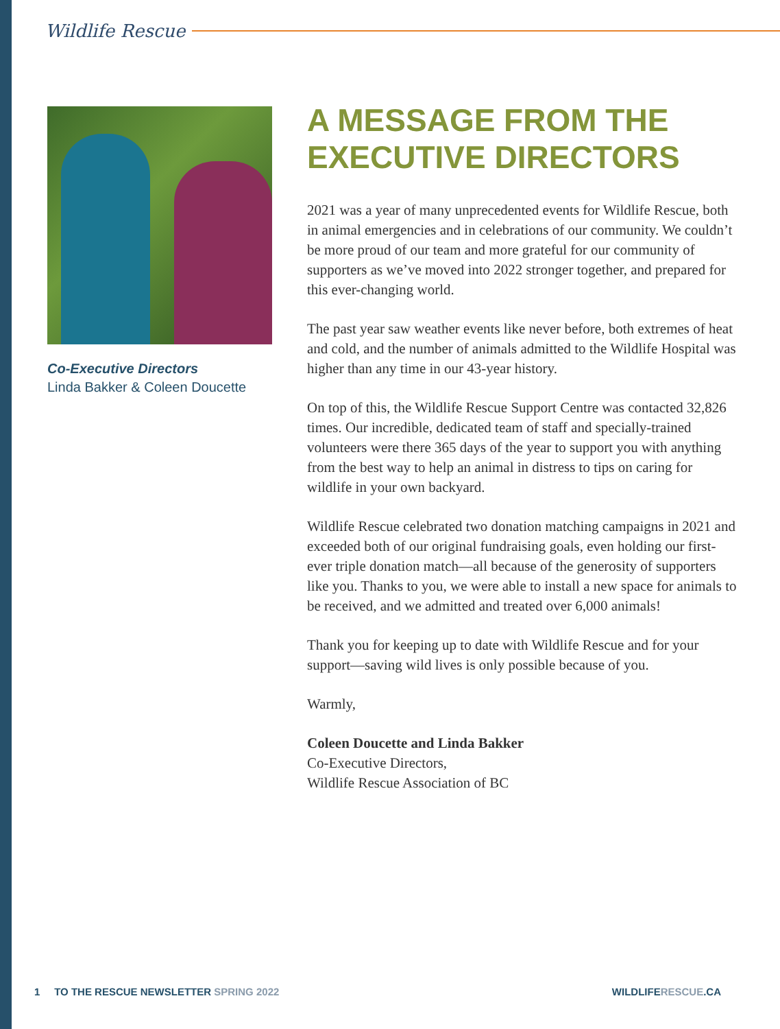Wildlife Rescue
Co-Executive Directors
Linda Bakker & Coleen Doucette
A MESSAGE FROM THE EXECUTIVE DIRECTORS
2021 was a year of many unprecedented events for Wildlife Rescue, both in animal emergencies and in celebrations of our community. We couldn’t be more proud of our team and more grateful for our community of supporters as we’ve moved into 2022 stronger together, and prepared for this ever-changing world.
The past year saw weather events like never before, both extremes of heat and cold, and the number of animals admitted to the Wildlife Hospital was higher than any time in our 43-year history.
On top of this, the Wildlife Rescue Support Centre was contacted 32,826 times. Our incredible, dedicated team of staff and specially-trained volunteers were there 365 days of the year to support you with anything from the best way to help an animal in distress to tips on caring for wildlife in your own backyard.
Wildlife Rescue celebrated two donation matching campaigns in 2021 and exceeded both of our original fundraising goals, even holding our first-ever triple donation match—all because of the generosity of supporters like you. Thanks to you, we were able to install a new space for animals to be received, and we admitted and treated over 6,000 animals!
Thank you for keeping up to date with Wildlife Rescue and for your support—saving wild lives is only possible because of you.
Warmly,
Coleen Doucette and Linda Bakker
Co-Executive Directors,
Wildlife Rescue Association of BC
1 TO THE RESCUE NEWSLETTER SPRING 2022 WILDLIFERESCUE.CA